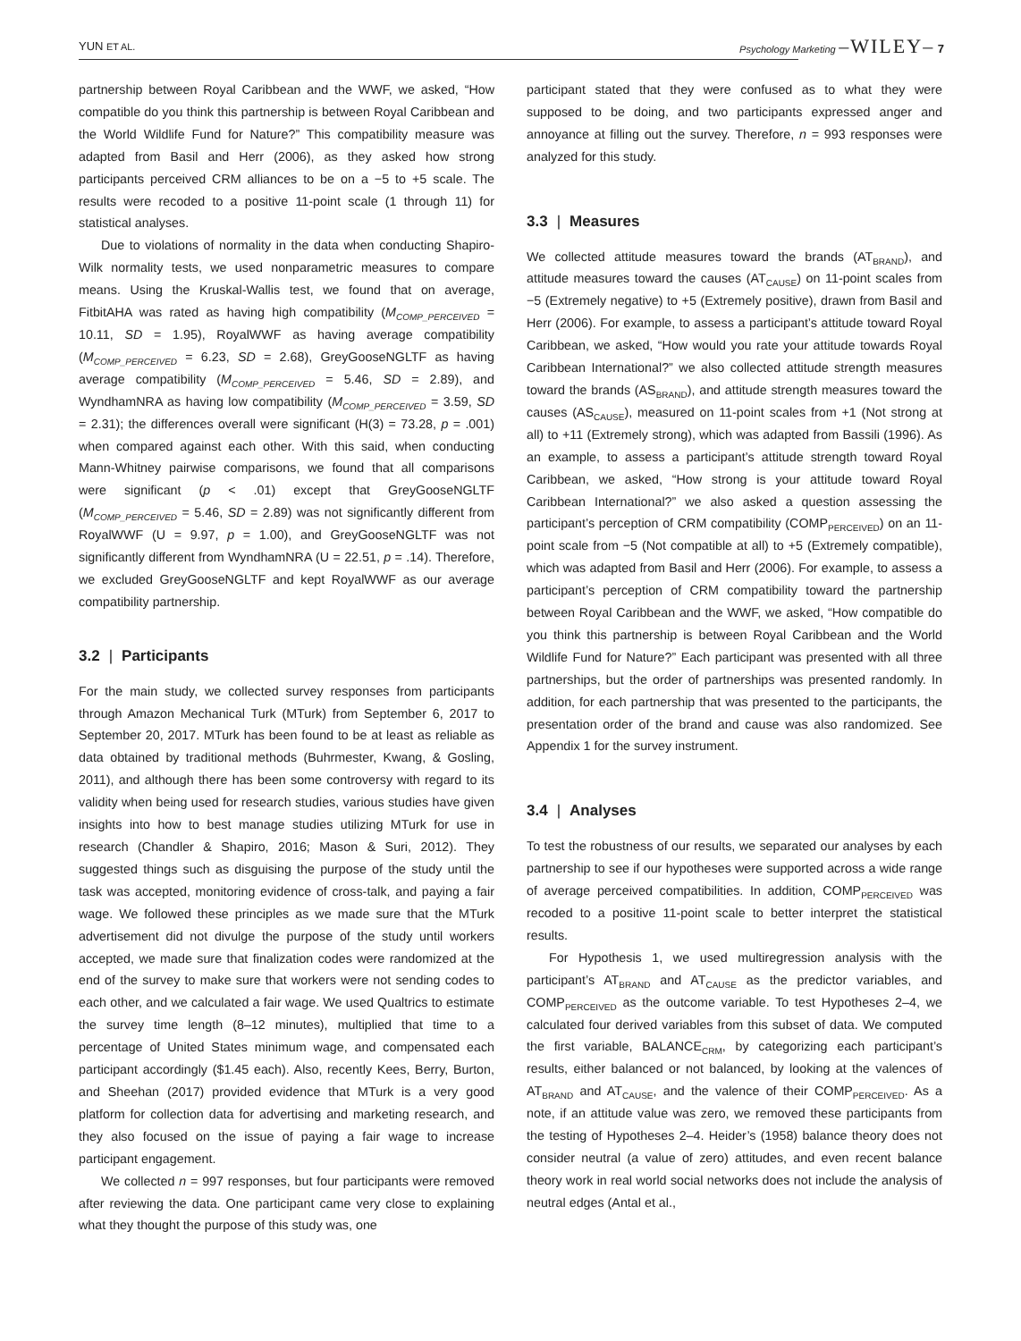YUN ET AL. Psychology Marketing –WILEY– 7
partnership between Royal Caribbean and the WWF, we asked, “How compatible do you think this partnership is between Royal Caribbean and the World Wildlife Fund for Nature?” This compatibility measure was adapted from Basil and Herr (2006), as they asked how strong participants perceived CRM alliances to be on a −5 to +5 scale. The results were recoded to a positive 11-point scale (1 through 11) for statistical analyses.
Due to violations of normality in the data when conducting Shapiro-Wilk normality tests, we used nonparametric measures to compare means. Using the Kruskal-Wallis test, we found that on average, FitbitAHA was rated as having high compatibility (M<sub>COMP_PERCEIVED</sub> = 10.11, SD = 1.95), RoyalWWF as having average compatibility (M<sub>COMP_PERCEIVED</sub> = 6.23, SD = 2.68), GreyGooseNGLTF as having average compatibility (M<sub>COMP_PERCEIVED</sub> = 5.46, SD = 2.89), and WyndhamNRA as having low compatibility (M<sub>COMP_PERCEIVED</sub> = 3.59, SD = 2.31); the differences overall were significant (H(3) = 73.28, p = .001) when compared against each other. With this said, when conducting Mann-Whitney pairwise comparisons, we found that all comparisons were significant (p < .01) except that GreyGooseNGLTF (M<sub>COMP_PERCEIVED</sub> = 5.46, SD = 2.89) was not significantly different from RoyalWWF (U = 9.97, p = 1.00), and GreyGooseNGLTF was not significantly different from WyndhamNRA (U = 22.51, p = .14). Therefore, we excluded GreyGooseNGLTF and kept RoyalWWF as our average compatibility partnership.
3.2 | Participants
For the main study, we collected survey responses from participants through Amazon Mechanical Turk (MTurk) from September 6, 2017 to September 20, 2017. MTurk has been found to be at least as reliable as data obtained by traditional methods (Buhrmester, Kwang, & Gosling, 2011), and although there has been some controversy with regard to its validity when being used for research studies, various studies have given insights into how to best manage studies utilizing MTurk for use in research (Chandler & Shapiro, 2016; Mason & Suri, 2012). They suggested things such as disguising the purpose of the study until the task was accepted, monitoring evidence of cross-talk, and paying a fair wage. We followed these principles as we made sure that the MTurk advertisement did not divulge the purpose of the study until workers accepted, we made sure that finalization codes were randomized at the end of the survey to make sure that workers were not sending codes to each other, and we calculated a fair wage. We used Qualtrics to estimate the survey time length (8–12 minutes), multiplied that time to a percentage of United States minimum wage, and compensated each participant accordingly ($1.45 each). Also, recently Kees, Berry, Burton, and Sheehan (2017) provided evidence that MTurk is a very good platform for collection data for advertising and marketing research, and they also focused on the issue of paying a fair wage to increase participant engagement.
We collected n = 997 responses, but four participants were removed after reviewing the data. One participant came very close to explaining what they thought the purpose of this study was, one
participant stated that they were confused as to what they were supposed to be doing, and two participants expressed anger and annoyance at filling out the survey. Therefore, n = 993 responses were analyzed for this study.
3.3 | Measures
We collected attitude measures toward the brands (AT<sub>BRAND</sub>), and attitude measures toward the causes (AT<sub>CAUSE</sub>) on 11-point scales from −5 (Extremely negative) to +5 (Extremely positive), drawn from Basil and Herr (2006). For example, to assess a participant’s attitude toward Royal Caribbean, we asked, “How would you rate your attitude towards Royal Caribbean International?” we also collected attitude strength measures toward the brands (AS<sub>BRAND</sub>), and attitude strength measures toward the causes (AS<sub>CAUSE</sub>), measured on 11-point scales from +1 (Not strong at all) to +11 (Extremely strong), which was adapted from Bassili (1996). As an example, to assess a participant’s attitude strength toward Royal Caribbean, we asked, “How strong is your attitude toward Royal Caribbean International?” we also asked a question assessing the participant’s perception of CRM compatibility (COMP<sub>PERCEIVED</sub>) on an 11-point scale from −5 (Not compatible at all) to +5 (Extremely compatible), which was adapted from Basil and Herr (2006). For example, to assess a participant’s perception of CRM compatibility toward the partnership between Royal Caribbean and the WWF, we asked, “How compatible do you think this partnership is between Royal Caribbean and the World Wildlife Fund for Nature?” Each participant was presented with all three partnerships, but the order of partnerships was presented randomly. In addition, for each partnership that was presented to the participants, the presentation order of the brand and cause was also randomized. See Appendix 1 for the survey instrument.
3.4 | Analyses
To test the robustness of our results, we separated our analyses by each partnership to see if our hypotheses were supported across a wide range of average perceived compatibilities. In addition, COMP<sub>PERCEIVED</sub> was recoded to a positive 11-point scale to better interpret the statistical results.
For Hypothesis 1, we used multiregression analysis with the participant’s AT<sub>BRAND</sub> and AT<sub>CAUSE</sub> as the predictor variables, and COMP<sub>PERCEIVED</sub> as the outcome variable. To test Hypotheses 2–4, we calculated four derived variables from this subset of data. We computed the first variable, BALANCE<sub>CRM</sub>, by categorizing each participant’s results, either balanced or not balanced, by looking at the valences of AT<sub>BRAND</sub> and AT<sub>CAUSE</sub>, and the valence of their COMP<sub>PERCEIVED</sub>. As a note, if an attitude value was zero, we removed these participants from the testing of Hypotheses 2–4. Heider’s (1958) balance theory does not consider neutral (a value of zero) attitudes, and even recent balance theory work in real world social networks does not include the analysis of neutral edges (Antal et al.,